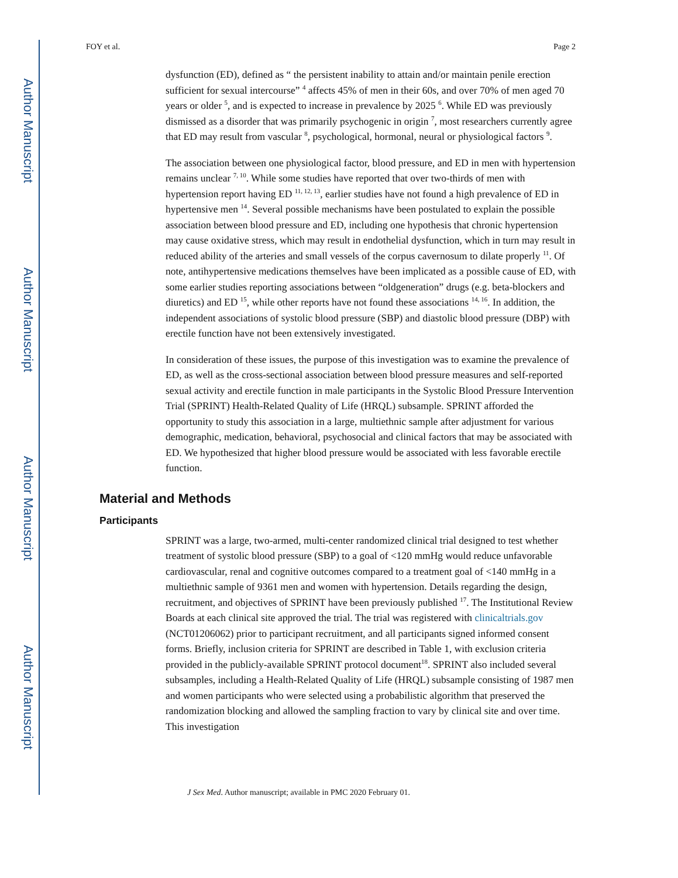Author Manuscript
Author Manuscript
Author Manuscript
Author Manuscript
FOY et al. Page 2
dysfunction (ED), defined as “ the persistent inability to attain and/or maintain penile erection sufficient for sexual intercourse” <sup>4</sup> affects 45% of men in their 60s, and over 70% of men aged 70 years or older <sup>5</sup>, and is expected to increase in prevalence by 2025 <sup>6</sup>. While ED was previously dismissed as a disorder that was primarily psychogenic in origin <sup>7</sup>, most researchers currently agree that ED may result from vascular <sup>8</sup>, psychological, hormonal, neural or physiological factors <sup>9</sup>.
The association between one physiological factor, blood pressure, and ED in men with hypertension remains unclear <sup>7, 10</sup>. While some studies have reported that over two-thirds of men with hypertension report having ED <sup>11, 12, 13</sup>, earlier studies have not found a high prevalence of ED in hypertensive men <sup>14</sup>. Several possible mechanisms have been postulated to explain the possible association between blood pressure and ED, including one hypothesis that chronic hypertension may cause oxidative stress, which may result in endothelial dysfunction, which in turn may result in reduced ability of the arteries and small vessels of the corpus cavernosum to dilate properly <sup>11</sup>. Of note, antihypertensive medications themselves have been implicated as a possible cause of ED, with some earlier studies reporting associations between “oldgeneration” drugs (e.g. beta-blockers and diuretics) and ED <sup>15</sup>, while other reports have not found these associations <sup>14, 16</sup>. In addition, the independent associations of systolic blood pressure (SBP) and diastolic blood pressure (DBP) with erectile function have not been extensively investigated.
In consideration of these issues, the purpose of this investigation was to examine the prevalence of ED, as well as the cross-sectional association between blood pressure measures and self-reported sexual activity and erectile function in male participants in the Systolic Blood Pressure Intervention Trial (SPRINT) Health-Related Quality of Life (HRQL) subsample. SPRINT afforded the opportunity to study this association in a large, multiethnic sample after adjustment for various demographic, medication, behavioral, psychosocial and clinical factors that may be associated with ED. We hypothesized that higher blood pressure would be associated with less favorable erectile function.
Material and Methods
Participants
SPRINT was a large, two-armed, multi-center randomized clinical trial designed to test whether treatment of systolic blood pressure (SBP) to a goal of <120 mmHg would reduce unfavorable cardiovascular, renal and cognitive outcomes compared to a treatment goal of <140 mmHg in a multiethnic sample of 9361 men and women with hypertension. Details regarding the design, recruitment, and objectives of SPRINT have been previously published <sup>17</sup>. The Institutional Review Boards at each clinical site approved the trial. The trial was registered with clinicaltrials.gov (NCT01206062) prior to participant recruitment, and all participants signed informed consent forms. Briefly, inclusion criteria for SPRINT are described in Table 1, with exclusion criteria provided in the publicly-available SPRINT protocol document<sup>18</sup>. SPRINT also included several subsamples, including a Health-Related Quality of Life (HRQL) subsample consisting of 1987 men and women participants who were selected using a probabilistic algorithm that preserved the randomization blocking and allowed the sampling fraction to vary by clinical site and over time. This investigation
J Sex Med. Author manuscript; available in PMC 2020 February 01.